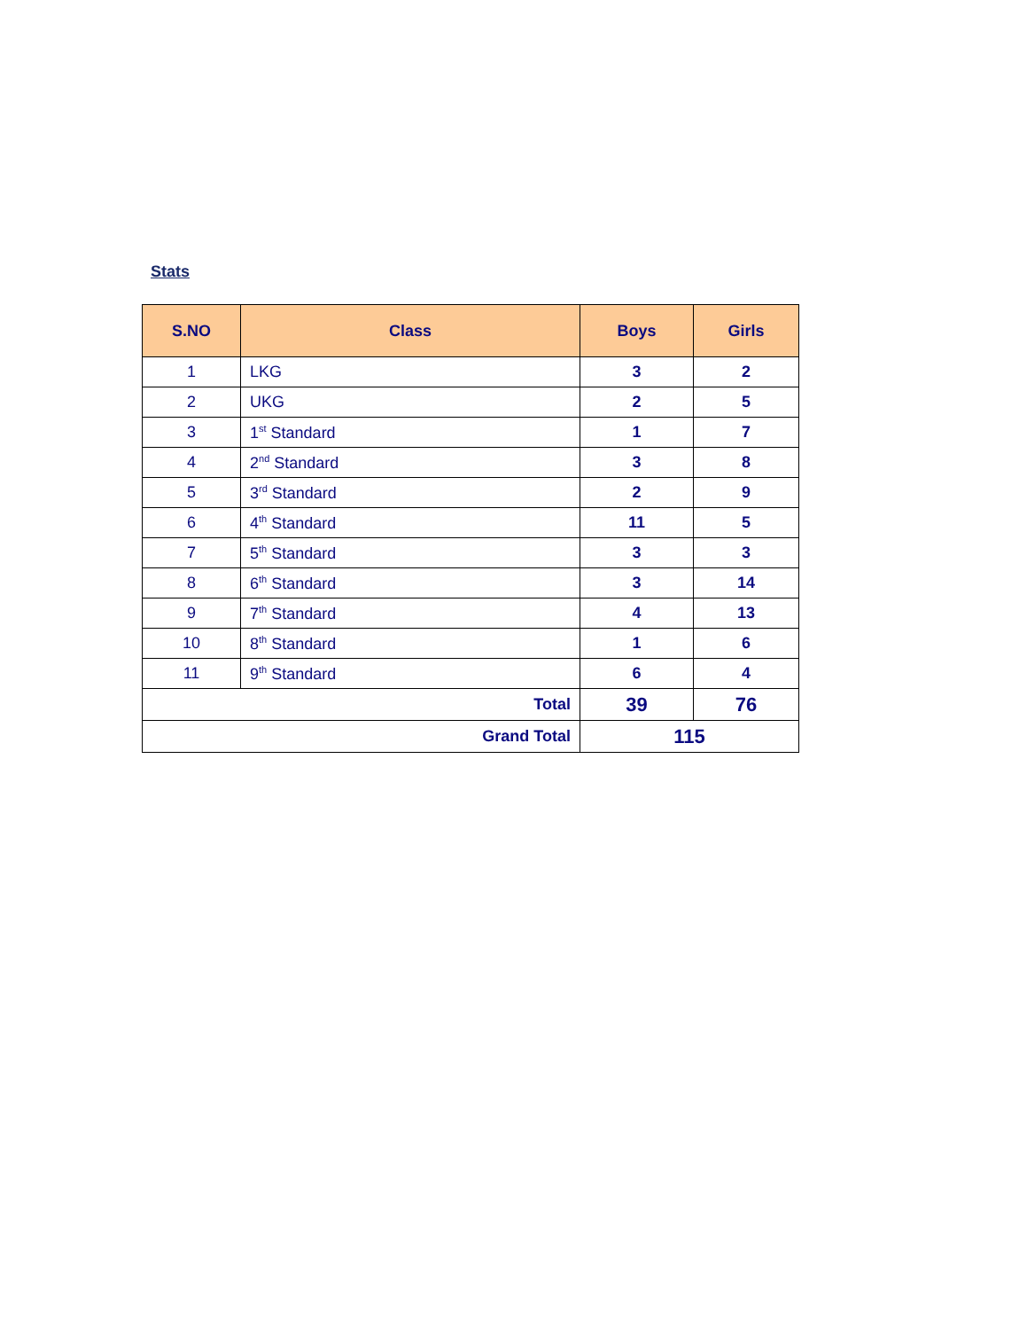Stats
| S.NO | Class | Boys | Girls |
| --- | --- | --- | --- |
| 1 | LKG | 3 | 2 |
| 2 | UKG | 2 | 5 |
| 3 | 1<sup>st</sup> Standard | 1 | 7 |
| 4 | 2<sup>nd</sup> Standard | 3 | 8 |
| 5 | 3<sup>rd</sup> Standard | 2 | 9 |
| 6 | 4<sup>th</sup> Standard | 11 | 5 |
| 7 | 5<sup>th</sup> Standard | 3 | 3 |
| 8 | 6<sup>th</sup> Standard | 3 | 14 |
| 9 | 7<sup>th</sup> Standard | 4 | 13 |
| 10 | 8<sup>th</sup> Standard | 1 | 6 |
| 11 | 9<sup>th</sup> Standard | 6 | 4 |
| Total | | 39 | 76 |
| Grand Total | | 115 | |